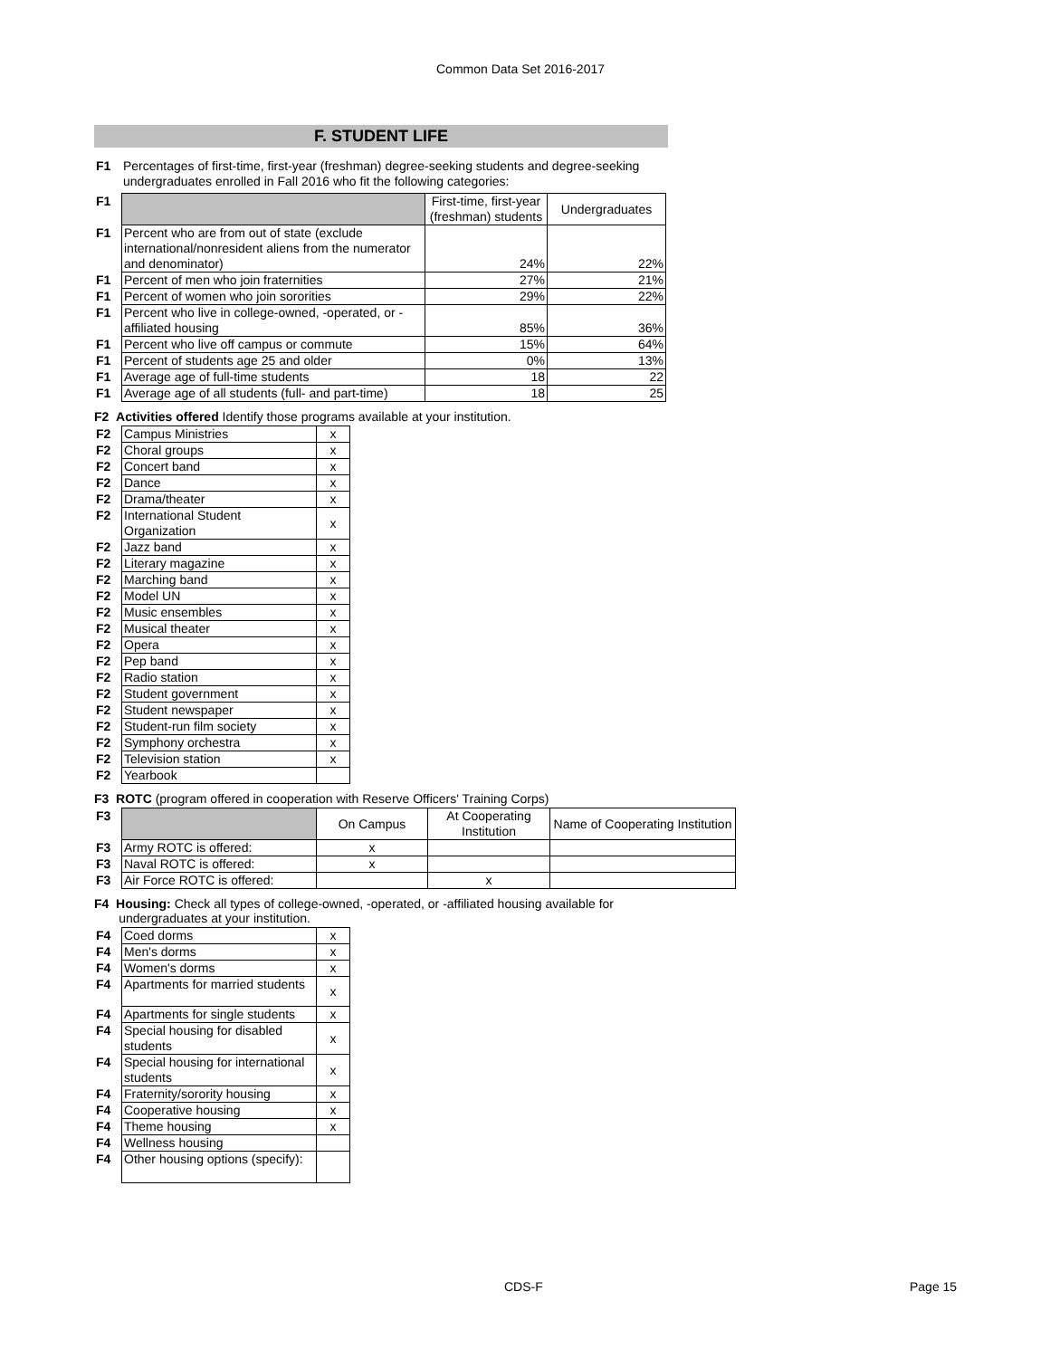Common Data Set 2016-2017
F. STUDENT LIFE
| F1 | Percentages of first-time, first-year (freshman) degree-seeking students and degree-seeking undergraduates enrolled in Fall 2016 who fit the following categories: |
| F1 | | First-time, first-year (freshman) students | Undergraduates |
| F1 | Percent who are from out of state (exclude international/nonresident aliens from the numerator and denominator) | 24% | 22% |
| F1 | Percent of men who join fraternities | 27% | 21% |
| F1 | Percent of women who join sororities | 29% | 22% |
| F1 | Percent who live in college-owned, -operated, or -affiliated housing | 85% | 36% |
| F1 | Percent who live off campus or commute | 15% | 64% |
| F1 | Percent of students age 25 and older | 0% | 13% |
| F1 | Average age of full-time students | 18 | 22 |
| F1 | Average age of all students (full- and part-time) | 18 | 25 |
F2 Activities offered Identify those programs available at your institution.
| F2 | Campus Ministries | x |
| F2 | Choral groups | x |
| F2 | Concert band | x |
| F2 | Dance | x |
| F2 | Drama/theater | x |
| F2 | International Student Organization | x |
| F2 | Jazz band | x |
| F2 | Literary magazine | x |
| F2 | Marching band | x |
| F2 | Model UN | x |
| F2 | Music ensembles | x |
| F2 | Musical theater | x |
| F2 | Opera | x |
| F2 | Pep band | x |
| F2 | Radio station | x |
| F2 | Student government | x |
| F2 | Student newspaper | x |
| F2 | Student-run film society | x |
| F2 | Symphony orchestra | x |
| F2 | Television station | x |
| F2 | Yearbook | |
F3 ROTC (program offered in cooperation with Reserve Officers' Training Corps)
| F3 | | On Campus | At Cooperating Institution | Name of Cooperating Institution |
| F3 | Army ROTC is offered: | x | | |
| F3 | Naval ROTC is offered: | x | | |
| F3 | Air Force ROTC is offered: | | x | |
F4 Housing: Check all types of college-owned, -operated, or -affiliated housing available for
undergraduates at your institution.
| F4 | Coed dorms | x |
| F4 | Men's dorms | x |
| F4 | Women's dorms | x |
| F4 | Apartments for married students | x |
| F4 | Apartments for single students | x |
| F4 | Special housing for disabled students | x |
| F4 | Special housing for international students | x |
| F4 | Fraternity/sorority housing | x |
| F4 | Cooperative housing | x |
| F4 | Theme housing | x |
| F4 | Wellness housing | |
| F4 | Other housing options (specify): | |
CDS-F Page 15